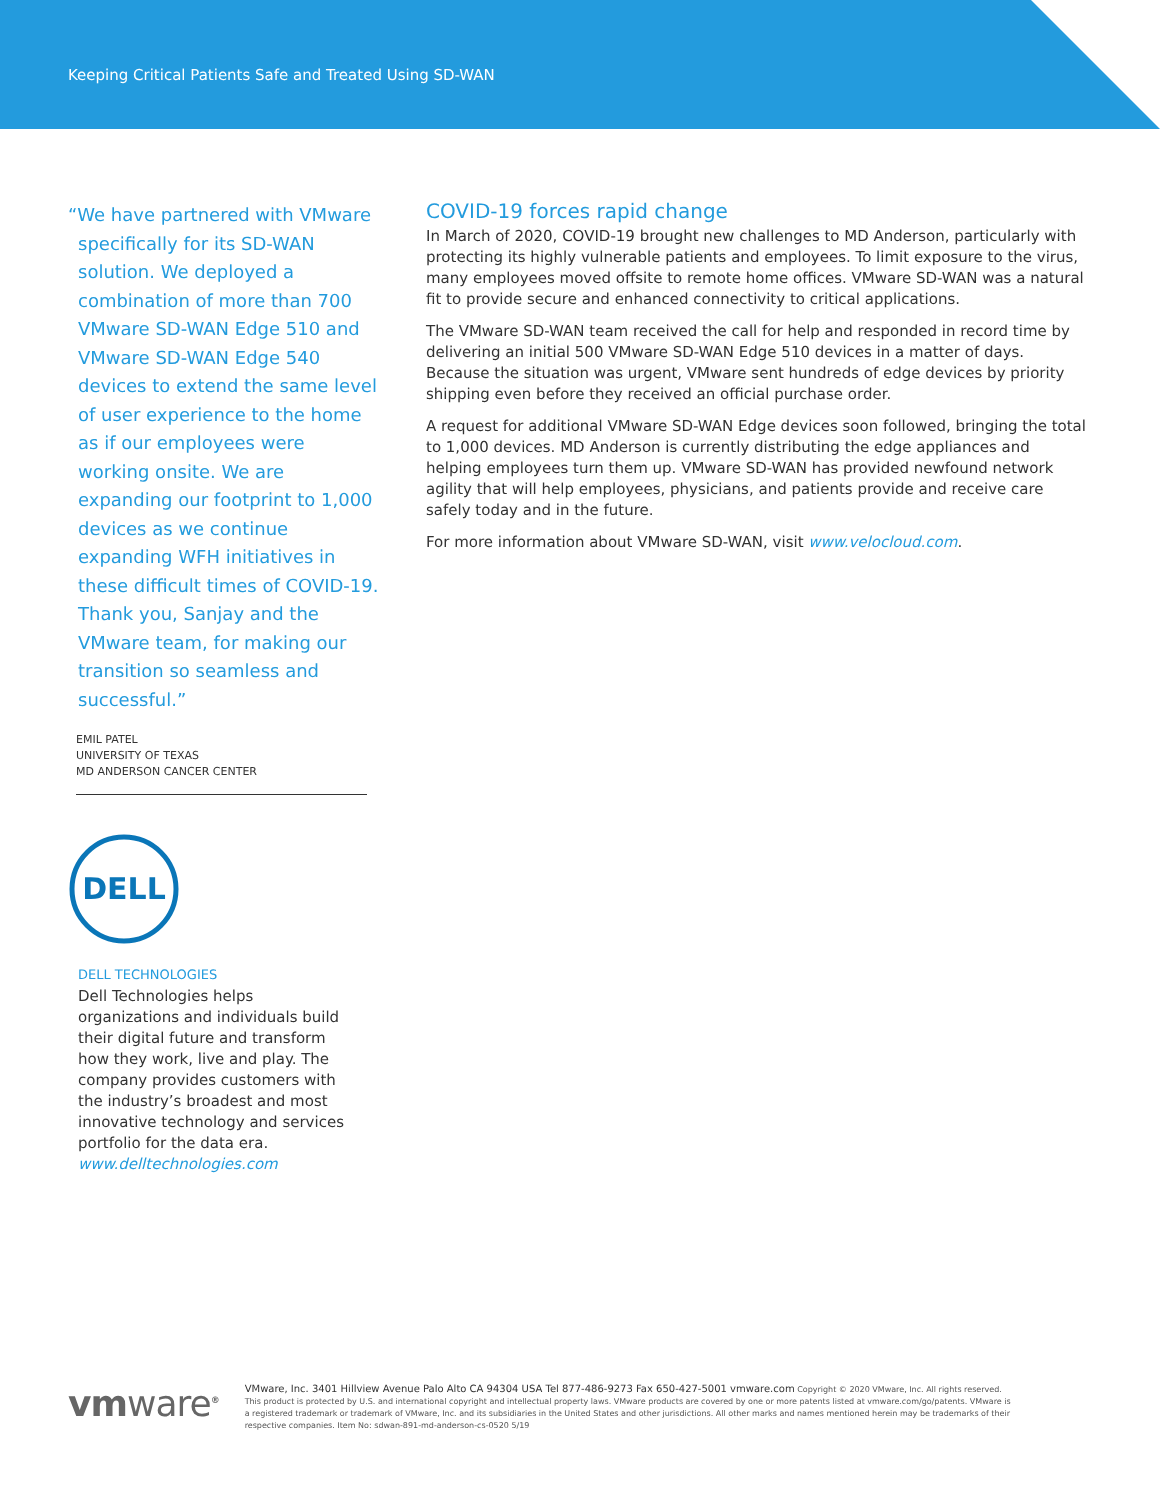Keeping Critical Patients Safe and Treated Using SD-WAN
“We have partnered with VMware specifically for its SD-WAN solution. We deployed a combination of more than 700 VMware SD-WAN Edge 510 and VMware SD-WAN Edge 540 devices to extend the same level of user experience to the home as if our employees were working onsite. We are expanding our footprint to 1,000 devices as we continue expanding WFH initiatives in these difficult times of COVID-19. Thank you, Sanjay and the VMware team, for making our transition so seamless and successful.”
EMIL PATEL
UNIVERSITY OF TEXAS
MD ANDERSON CANCER CENTER
DELL
DELL TECHNOLOGIES
Dell Technologies helps organizations and individuals build their digital future and transform how they work, live and play. The company provides customers with the industry’s broadest and most innovative technology and services portfolio for the data era. www.delltechnologies.com
COVID-19 forces rapid change
In March of 2020, COVID-19 brought new challenges to MD Anderson, particularly with protecting its highly vulnerable patients and employees. To limit exposure to the virus, many employees moved offsite to remote home offices. VMware SD-WAN was a natural fit to provide secure and enhanced connectivity to critical applications.
The VMware SD-WAN team received the call for help and responded in record time by delivering an initial 500 VMware SD-WAN Edge 510 devices in a matter of days. Because the situation was urgent, VMware sent hundreds of edge devices by priority shipping even before they received an official purchase order.
A request for additional VMware SD-WAN Edge devices soon followed, bringing the total to 1,000 devices. MD Anderson is currently distributing the edge appliances and helping employees turn them up. VMware SD-WAN has provided newfound network agility that will help employees, physicians, and patients provide and receive care safely today and in the future.
For more information about VMware SD-WAN, visit www.velocloud.com.
vmware<sup>®</sup>
VMware, Inc. 3401 Hillview Avenue Palo Alto CA 94304 USA Tel 877-486-9273 Fax 650-427-5001 vmware.com Copyright © 2020 VMware, Inc. All rights reserved. This product is protected by U.S. and international copyright and intellectual property laws. VMware products are covered by one or more patents listed at vmware.com/go/patents. VMware is a registered trademark or trademark of VMware, Inc. and its subsidiaries in the United States and other jurisdictions. All other marks and names mentioned herein may be trademarks of their respective companies. Item No: sdwan-891-md-anderson-cs-0520 5/19